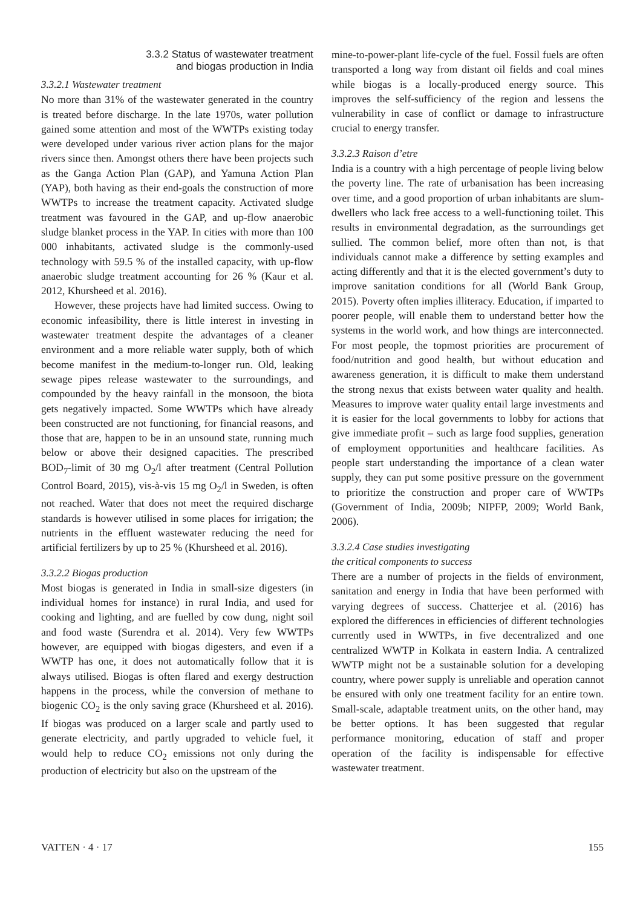3.3.2 Status of wastewater treatment
and biogas production in India
3.3.2.1 Wastewater treatment
No more than 31% of the wastewater generated in the country is treated before discharge. In the late 1970s, water pollution gained some attention and most of the WWTPs existing today were developed under various river action plans for the major rivers since then. Amongst others there have been projects such as the Ganga Action Plan (GAP), and Yamuna Action Plan (YAP), both having as their end-goals the construction of more WWTPs to increase the treatment capacity. Activated sludge treatment was favoured in the GAP, and up-flow anaerobic sludge blanket process in the YAP. In cities with more than 100 000 inhabitants, activated sludge is the commonly-used technology with 59.5 % of the installed capacity, with up-flow anaerobic sludge treatment accounting for 26 % (Kaur et al. 2012, Khursheed et al. 2016).
However, these projects have had limited success. Owing to economic infeasibility, there is little interest in investing in wastewater treatment despite the advantages of a cleaner environment and a more reliable water supply, both of which become manifest in the medium-to-longer run. Old, leaking sewage pipes release wastewater to the surroundings, and compounded by the heavy rainfall in the monsoon, the biota gets negatively impacted. Some WWTPs which have already been constructed are not functioning, for financial reasons, and those that are, happen to be in an unsound state, running much below or above their designed capacities. The prescribed BOD<sub>7</sub>-limit of 30 mg O<sub>2</sub>/l after treatment (Central Pollution Control Board, 2015), vis-à-vis 15 mg O<sub>2</sub>/l in Sweden, is often not reached. Water that does not meet the required discharge standards is however utilised in some places for irrigation; the nutrients in the effluent wastewater reducing the need for artificial fertilizers by up to 25 % (Khursheed et al. 2016).
3.3.2.2 Biogas production
Most biogas is generated in India in small-size digesters (in individual homes for instance) in rural India, and used for cooking and lighting, and are fuelled by cow dung, night soil and food waste (Surendra et al. 2014). Very few WWTPs however, are equipped with biogas digesters, and even if a WWTP has one, it does not automatically follow that it is always utilised. Biogas is often flared and exergy destruction happens in the process, while the conversion of methane to biogenic CO<sub>2</sub> is the only saving grace (Khursheed et al. 2016). If biogas was produced on a larger scale and partly used to generate electricity, and partly upgraded to vehicle fuel, it would help to reduce CO<sub>2</sub> emissions not only during the production of electricity but also on the upstream of the
mine-to-power-plant life-cycle of the fuel. Fossil fuels are often transported a long way from distant oil fields and coal mines while biogas is a locally-produced energy source. This improves the self-sufficiency of the region and lessens the vulnerability in case of conflict or damage to infrastructure crucial to energy transfer.
3.3.2.3 Raison d’etre
India is a country with a high percentage of people living below the poverty line. The rate of urbanisation has been increasing over time, and a good proportion of urban inhabitants are slum-dwellers who lack free access to a well-functioning toilet. This results in environmental degradation, as the surroundings get sullied. The common belief, more often than not, is that individuals cannot make a difference by setting examples and acting differently and that it is the elected government’s duty to improve sanitation conditions for all (World Bank Group, 2015). Poverty often implies illiteracy. Education, if imparted to poorer people, will enable them to understand better how the systems in the world work, and how things are interconnected. For most people, the topmost priorities are procurement of food/nutrition and good health, but without education and awareness generation, it is difficult to make them understand the strong nexus that exists between water quality and health. Measures to improve water quality entail large investments and it is easier for the local governments to lobby for actions that give immediate profit – such as large food supplies, generation of employment opportunities and healthcare facilities. As people start understanding the importance of a clean water supply, they can put some positive pressure on the government to prioritize the construction and proper care of WWTPs (Government of India, 2009b; NIPFP, 2009; World Bank, 2006).
3.3.2.4 Case studies investigating
the critical components to success
There are a number of projects in the fields of environment, sanitation and energy in India that have been performed with varying degrees of success. Chatterjee et al. (2016) has explored the differences in efficiencies of different technologies currently used in WWTPs, in five decentralized and one centralized WWTP in Kolkata in eastern India. A centralized WWTP might not be a sustainable solution for a developing country, where power supply is unreliable and operation cannot be ensured with only one treatment facility for an entire town. Small-scale, adaptable treatment units, on the other hand, may be better options. It has been suggested that regular performance monitoring, education of staff and proper operation of the facility is indispensable for effective wastewater treatment.
VATTEN · 4 · 17 155